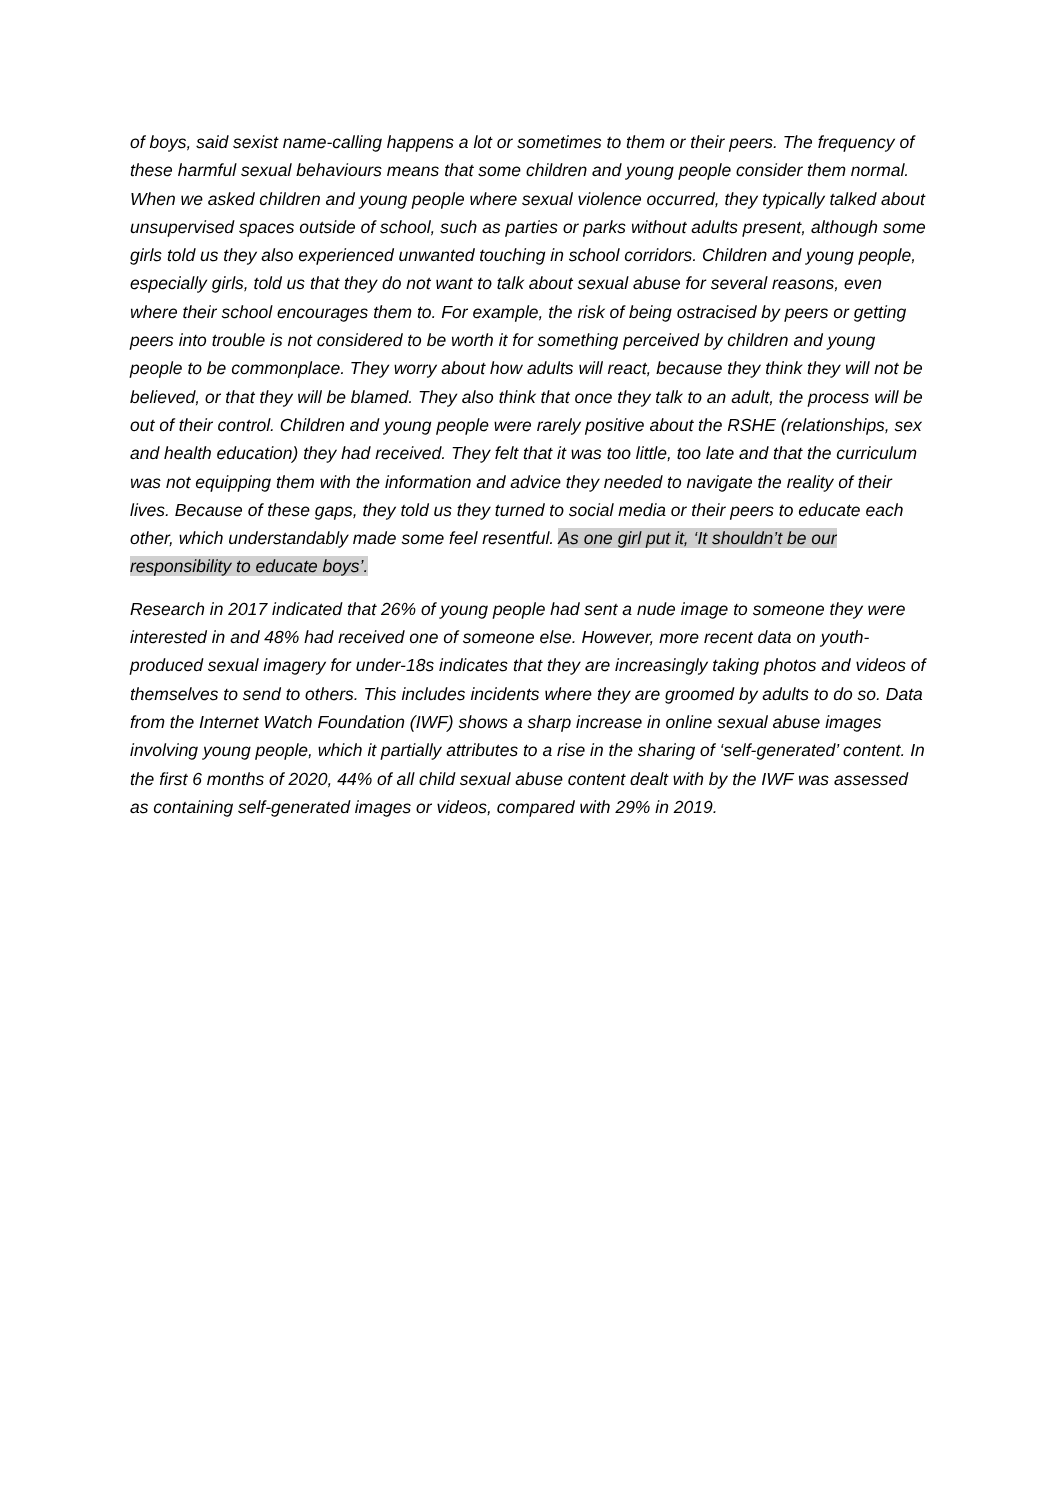of boys, said sexist name-calling happens a lot or sometimes to them or their peers. The frequency of these harmful sexual behaviours means that some children and young people consider them normal. When we asked children and young people where sexual violence occurred, they typically talked about unsupervised spaces outside of school, such as parties or parks without adults present, although some girls told us they also experienced unwanted touching in school corridors. Children and young people, especially girls, told us that they do not want to talk about sexual abuse for several reasons, even where their school encourages them to. For example, the risk of being ostracised by peers or getting peers into trouble is not considered to be worth it for something perceived by children and young people to be commonplace. They worry about how adults will react, because they think they will not be believed, or that they will be blamed. They also think that once they talk to an adult, the process will be out of their control. Children and young people were rarely positive about the RSHE (relationships, sex and health education) they had received. They felt that it was too little, too late and that the curriculum was not equipping them with the information and advice they needed to navigate the reality of their lives. Because of these gaps, they told us they turned to social media or their peers to educate each other, which understandably made some feel resentful. As one girl put it, ‘It shouldn’t be our responsibility to educate boys’.
Research in 2017 indicated that 26% of young people had sent a nude image to someone they were interested in and 48% had received one of someone else. However, more recent data on youth-produced sexual imagery for under-18s indicates that they are increasingly taking photos and videos of themselves to send to others. This includes incidents where they are groomed by adults to do so. Data from the Internet Watch Foundation (IWF) shows a sharp increase in online sexual abuse images involving young people, which it partially attributes to a rise in the sharing of ‘self-generated’ content. In the first 6 months of 2020, 44% of all child sexual abuse content dealt with by the IWF was assessed as containing self-generated images or videos, compared with 29% in 2019.